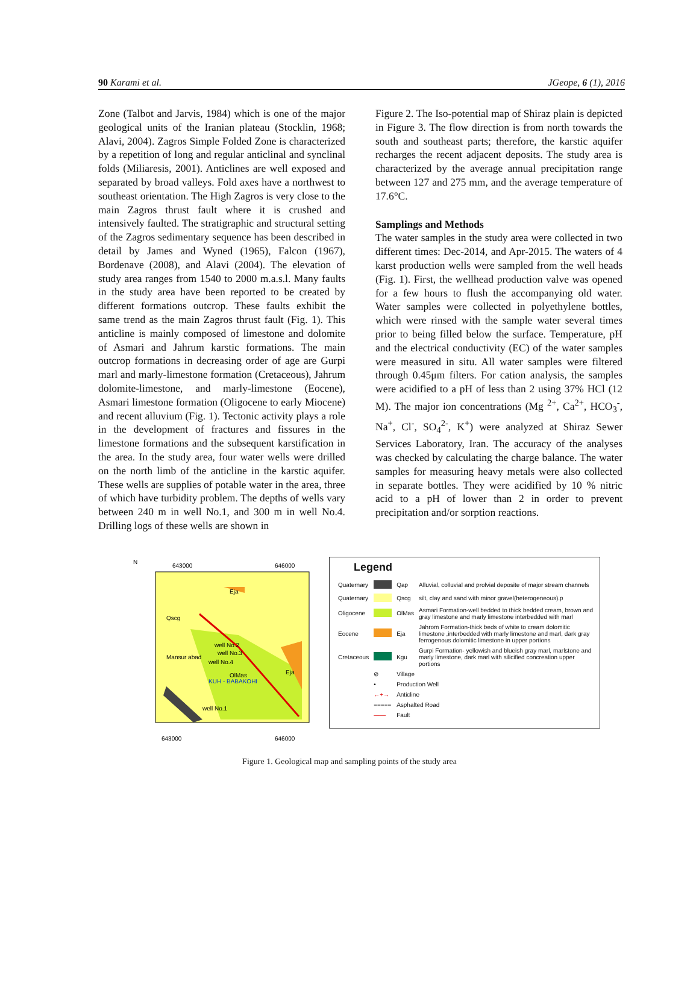90 Karami et al. JGeope, 6 (1), 2016
Zone (Talbot and Jarvis, 1984) which is one of the major geological units of the Iranian plateau (Stocklin, 1968; Alavi, 2004). Zagros Simple Folded Zone is characterized by a repetition of long and regular anticlinal and synclinal folds (Miliaresis, 2001). Anticlines are well exposed and separated by broad valleys. Fold axes have a northwest to southeast orientation. The High Zagros is very close to the main Zagros thrust fault where it is crushed and intensively faulted. The stratigraphic and structural setting of the Zagros sedimentary sequence has been described in detail by James and Wyned (1965), Falcon (1967), Bordenave (2008), and Alavi (2004). The elevation of study area ranges from 1540 to 2000 m.a.s.l. Many faults in the study area have been reported to be created by different formations outcrop. These faults exhibit the same trend as the main Zagros thrust fault (Fig. 1). This anticline is mainly composed of limestone and dolomite of Asmari and Jahrum karstic formations. The main outcrop formations in decreasing order of age are Gurpi marl and marly-limestone formation (Cretaceous), Jahrum dolomite-limestone, and marly-limestone (Eocene), Asmari limestone formation (Oligocene to early Miocene) and recent alluvium (Fig. 1). Tectonic activity plays a role in the development of fractures and fissures in the limestone formations and the subsequent karstification in the area. In the study area, four water wells were drilled on the north limb of the anticline in the karstic aquifer. These wells are supplies of potable water in the area, three of which have turbidity problem. The depths of wells vary between 240 m in well No.1, and 300 m in well No.4. Drilling logs of these wells are shown in
Figure 2. The Iso-potential map of Shiraz plain is depicted in Figure 3. The flow direction is from north towards the south and southeast parts; therefore, the karstic aquifer recharges the recent adjacent deposits. The study area is characterized by the average annual precipitation range between 127 and 275 mm, and the average temperature of 17.6°C.
Samplings and Methods
The water samples in the study area were collected in two different times: Dec-2014, and Apr-2015. The waters of 4 karst production wells were sampled from the well heads (Fig. 1). First, the wellhead production valve was opened for a few hours to flush the accompanying old water. Water samples were collected in polyethylene bottles, which were rinsed with the sample water several times prior to being filled below the surface. Temperature, pH and the electrical conductivity (EC) of the water samples were measured in situ. All water samples were filtered through 0.45μm filters. For cation analysis, the samples were acidified to a pH of less than 2 using 37% HCl (12 M). The major ion concentrations (Mg <sup>2+</sup>, Ca<sup>2+</sup>, HCO<sub>3</sub><sup>-</sup>, Na<sup>+</sup>, Cl<sup>-</sup>, SO<sub>4</sub><sup>2-</sup>, K<sup>+</sup>) were analyzed at Shiraz Sewer Services Laboratory, Iran. The accuracy of the analyses was checked by calculating the charge balance. The water samples for measuring heavy metals were also collected in separate bottles. They were acidified by 10 % nitric acid to a pH of lower than 2 in order to prevent precipitation and/or sorption reactions.
N
643000
646000
Qscg
Mansur abad
well No.2
well No.3
well No.4
OlMas
Eja
Eja
well No.1
KUH - BABAKOHI
643000
646000
Legend
| Quaternary | | Qap | Alluvial, colluvial and prolvial deposite of major stream channels |
| Quaternary | | Qscg | silt, clay and sand with minor gravel(heterogeneous).p |
| Oligocene | | OlMas | Asmari Formation-well bedded to thick bedded cream, brown and gray limestone and marly limestone interbedded with marl |
| Eocene | | Eja | Jahrom Formation-thick beds of white to cream dolomitic limestone ,interbedded with marly limestone and marl, dark gray ferrogenous dolomitic limestone in upper portions |
| Cretaceous | | Kgu | Gurpi Formation- yellowish and blueish gray marl, marlstone and marly limestone, dark marl with silicified concreation upper portions |
| | ⊘ | Village | |
| | • | Production Well | |
| | ←+→ | Anticline | |
| | ===== | Asphalted Road | |
| | —— | Fault | |
Figure 1. Geological map and sampling points of the study area